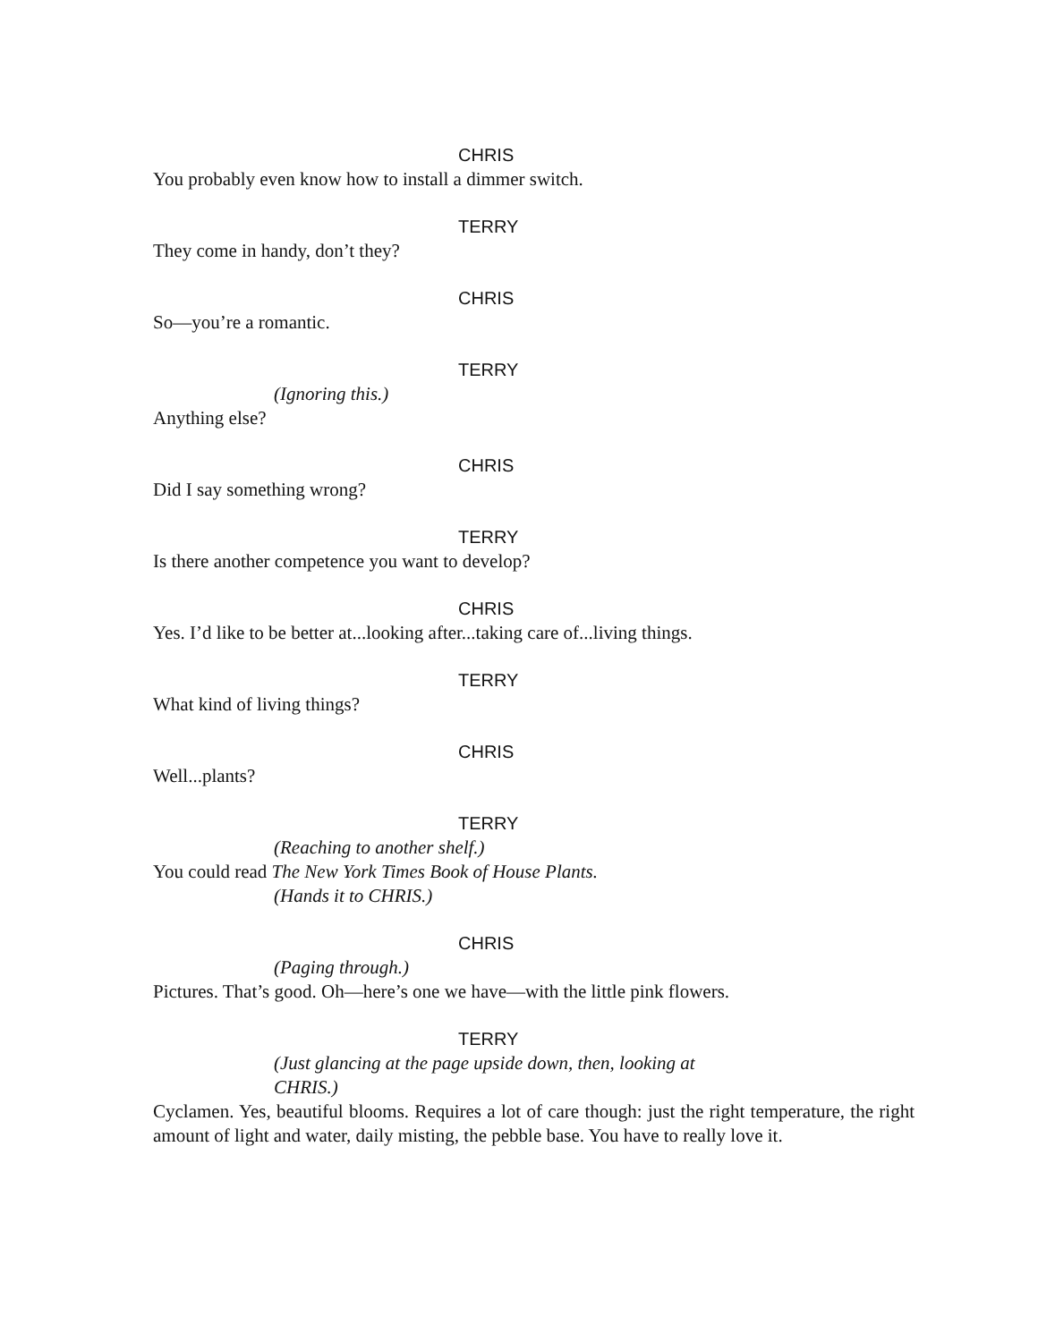CHRIS
You probably even know how to install a dimmer switch.
TERRY
They come in handy, don’t they?
CHRIS
So—you’re a romantic.
TERRY
(Ignoring this.)
Anything else?
CHRIS
Did I say something wrong?
TERRY
Is there another competence you want to develop?
CHRIS
Yes. I’d like to be better at...looking after...taking care of...living things.
TERRY
What kind of living things?
CHRIS
Well...plants?
TERRY
(Reaching to another shelf.)
You could read The New York Times Book of House Plants.
(Hands it to CHRIS.)
CHRIS
(Paging through.)
Pictures. That’s good. Oh—here’s one we have—with the little pink flowers.
TERRY
(Just glancing at the page upside down, then, looking at
CHRIS.)
Cyclamen. Yes, beautiful blooms. Requires a lot of care though: just the right temperature, the right amount of light and water, daily misting, the pebble base. You have to really love it.